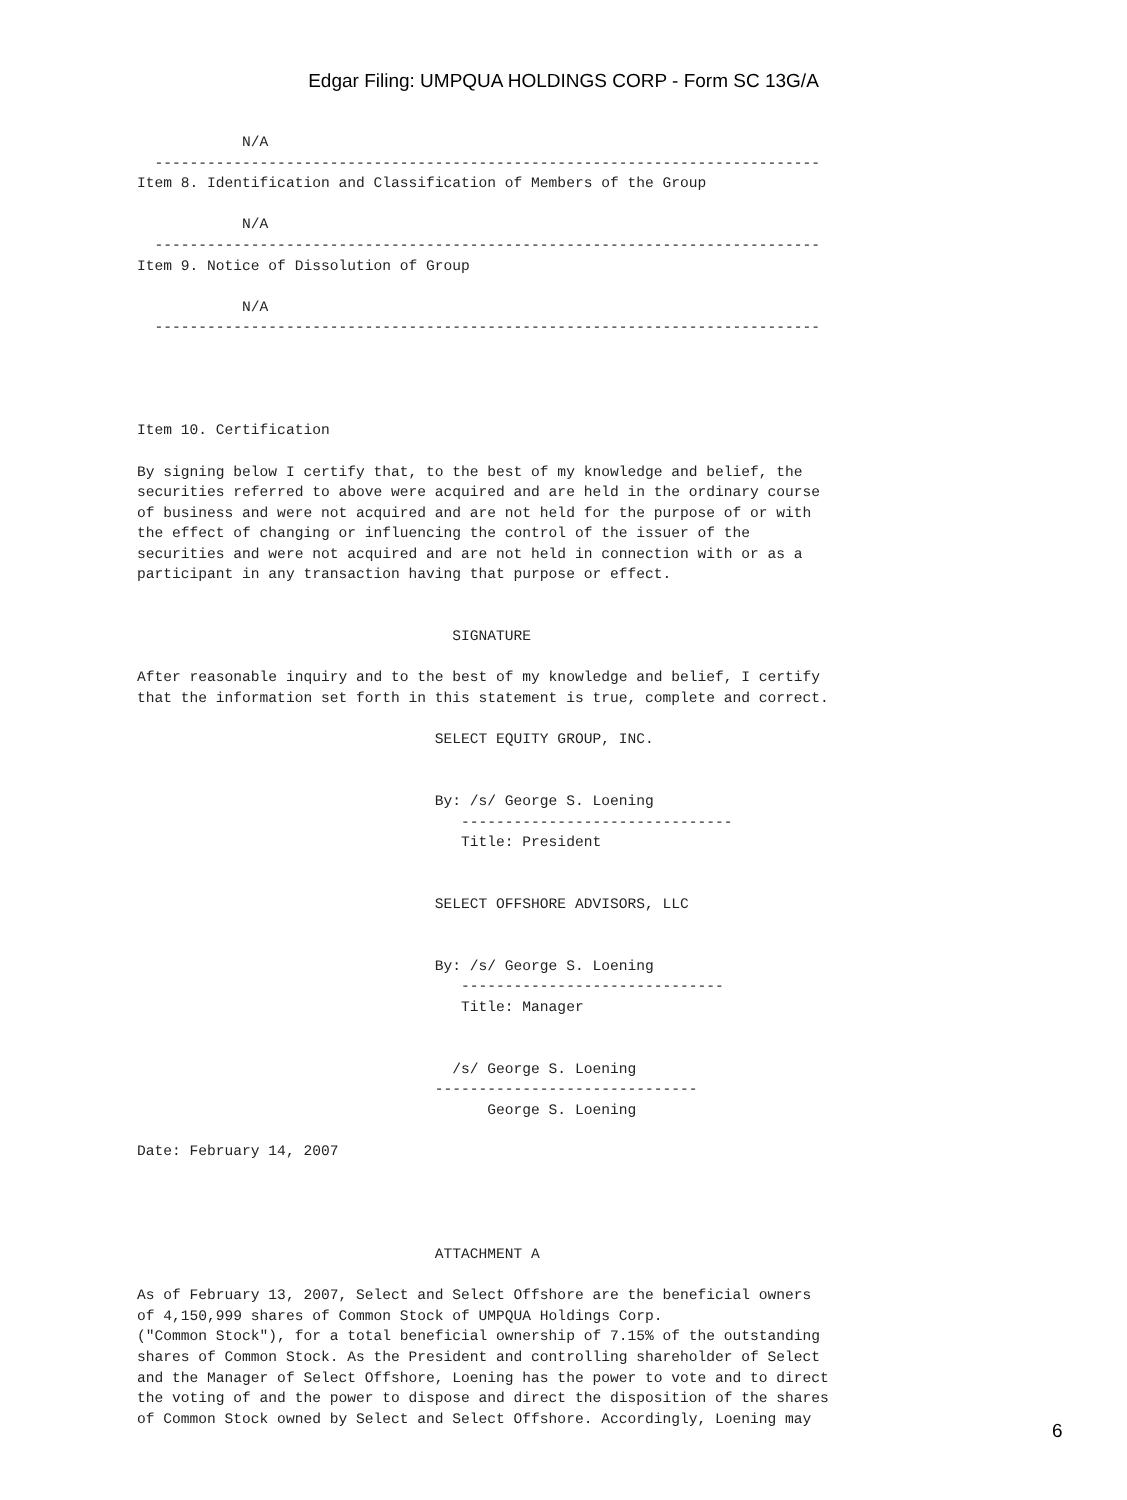Edgar Filing: UMPQUA HOLDINGS CORP - Form SC 13G/A
            N/A
  ----------------------------------------------------------------------------
Item 8. Identification and Classification of Members of the Group

            N/A
  ----------------------------------------------------------------------------
Item 9. Notice of Dissolution of Group

            N/A
  ----------------------------------------------------------------------------




Item 10. Certification

By signing below I certify that, to the best of my knowledge and belief, the
securities referred to above were acquired and are held in the ordinary course
of business and were not acquired and are not held for the purpose of or with
the effect of changing or influencing the control of the issuer of the
securities and were not acquired and are not held in connection with or as a
participant in any transaction having that purpose or effect.


                                    SIGNATURE

After reasonable inquiry and to the best of my knowledge and belief, I certify
that the information set forth in this statement is true, complete and correct.

                                  SELECT EQUITY GROUP, INC.


                                  By: /s/ George S. Loening
                                     -------------------------------
                                     Title: President


                                  SELECT OFFSHORE ADVISORS, LLC


                                  By: /s/ George S. Loening
                                     ------------------------------
                                     Title: Manager


                                    /s/ George S. Loening
                                  ------------------------------
                                        George S. Loening

Date: February 14, 2007




                                  ATTACHMENT A

As of February 13, 2007, Select and Select Offshore are the beneficial owners
of 4,150,999 shares of Common Stock of UMPQUA Holdings Corp.
("Common Stock"), for a total beneficial ownership of 7.15% of the outstanding
shares of Common Stock. As the President and controlling shareholder of Select
and the Manager of Select Offshore, Loening has the power to vote and to direct
the voting of and the power to dispose and direct the disposition of the shares
of Common Stock owned by Select and Select Offshore. Accordingly, Loening may
6